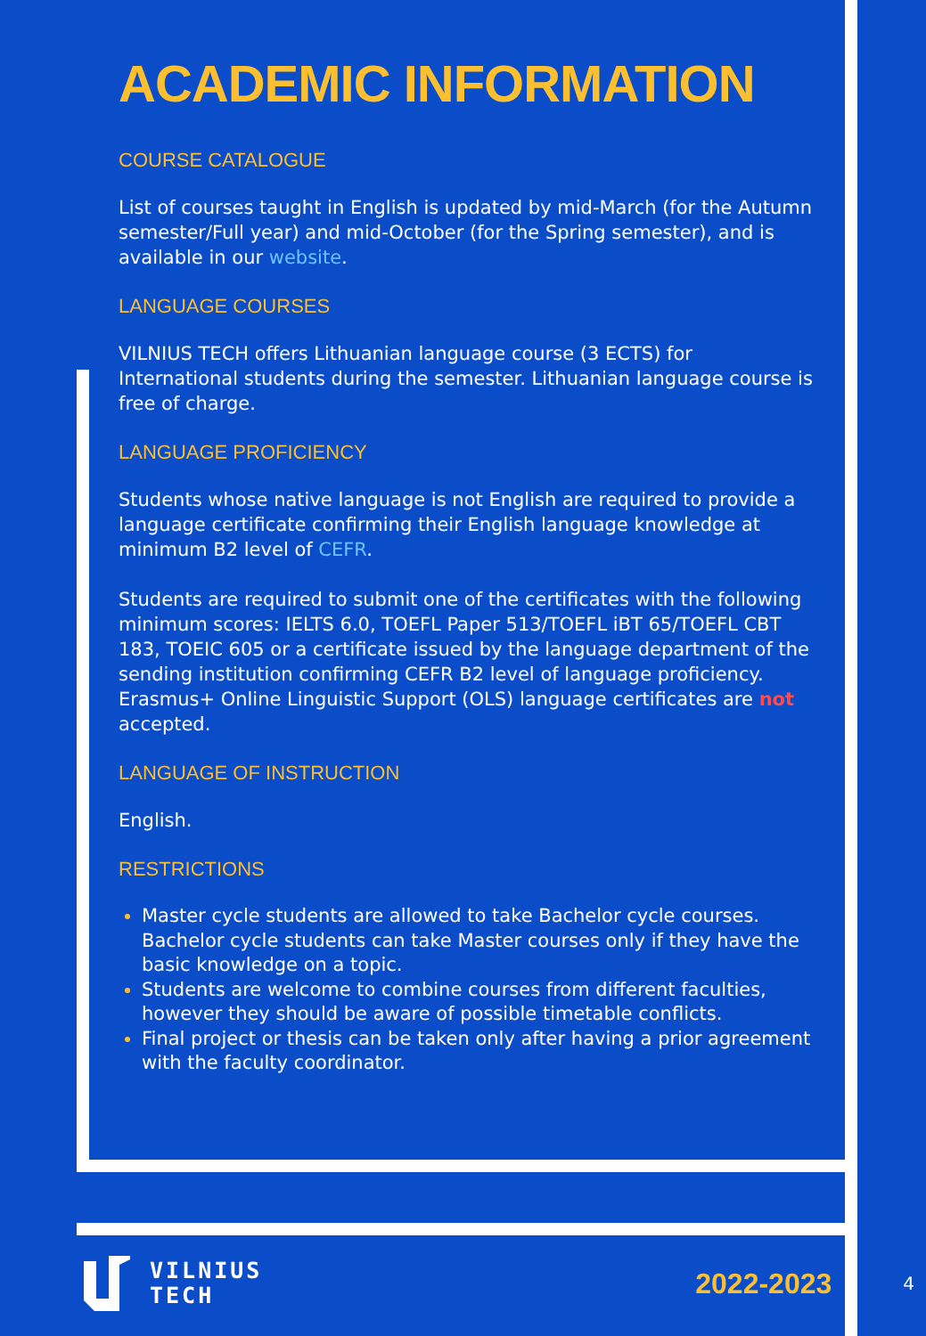ACADEMIC INFORMATION
COURSE CATALOGUE
List of courses taught in English is updated by mid-March (for the Autumn semester/Full year) and mid-October (for the Spring semester), and is available in our website.
LANGUAGE COURSES
VILNIUS TECH offers Lithuanian language course (3 ECTS) for International students during the semester. Lithuanian language course is free of charge.
LANGUAGE PROFICIENCY
Students whose native language is not English are required to provide a language certificate confirming their English language knowledge at minimum B2 level of CEFR.
Students are required to submit one of the certificates with the following minimum scores: IELTS 6.0, TOEFL Paper 513/TOEFL iBT 65/TOEFL CBT 183, TOEIC 605 or a certificate issued by the language department of the sending institution confirming CEFR B2 level of language proficiency. Erasmus+ Online Linguistic Support (OLS) language certificates are not accepted.
LANGUAGE OF INSTRUCTION
English.
RESTRICTIONS
Master cycle students are allowed to take Bachelor cycle courses. Bachelor cycle students can take Master courses only if they have the basic knowledge on a topic.
Students are welcome to combine courses from different faculties, however they should be aware of possible timetable conflicts.
Final project or thesis can be taken only after having a prior agreement with the faculty coordinator.
VILNIUS
TECH
2022-2023
4